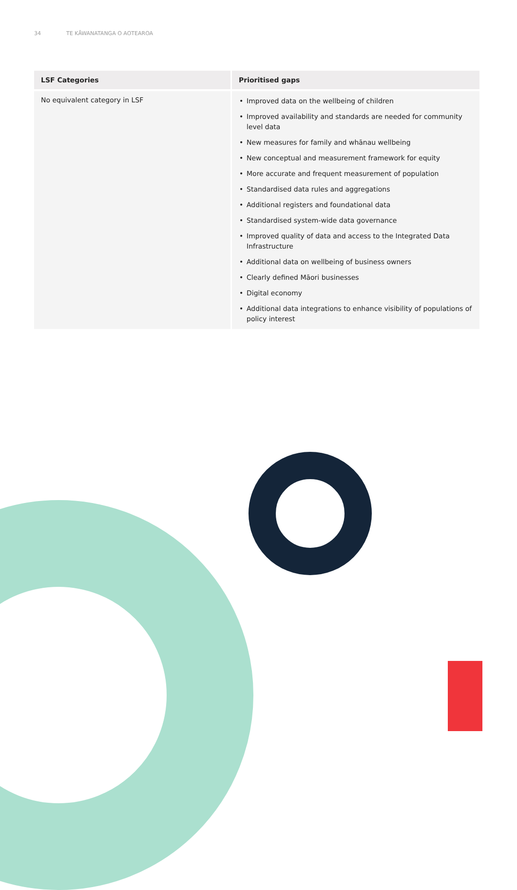34 TE KĀWANATANGA O AOTEAROA
| LSF Categories | Prioritised gaps |
| --- | --- |
| No equivalent category in LSF | • Improved data on the wellbeing of children • Improved availability and standards are needed for community level data • New measures for family and whānau wellbeing • New conceptual and measurement framework for equity • More accurate and frequent measurement of population • Standardised data rules and aggregations • Additional registers and foundational data • Standardised system-wide data governance • Improved quality of data and access to the Integrated Data Infrastructure • Additional data on wellbeing of business owners • Clearly defined Māori businesses • Digital economy • Additional data integrations to enhance visibility of populations of policy interest |